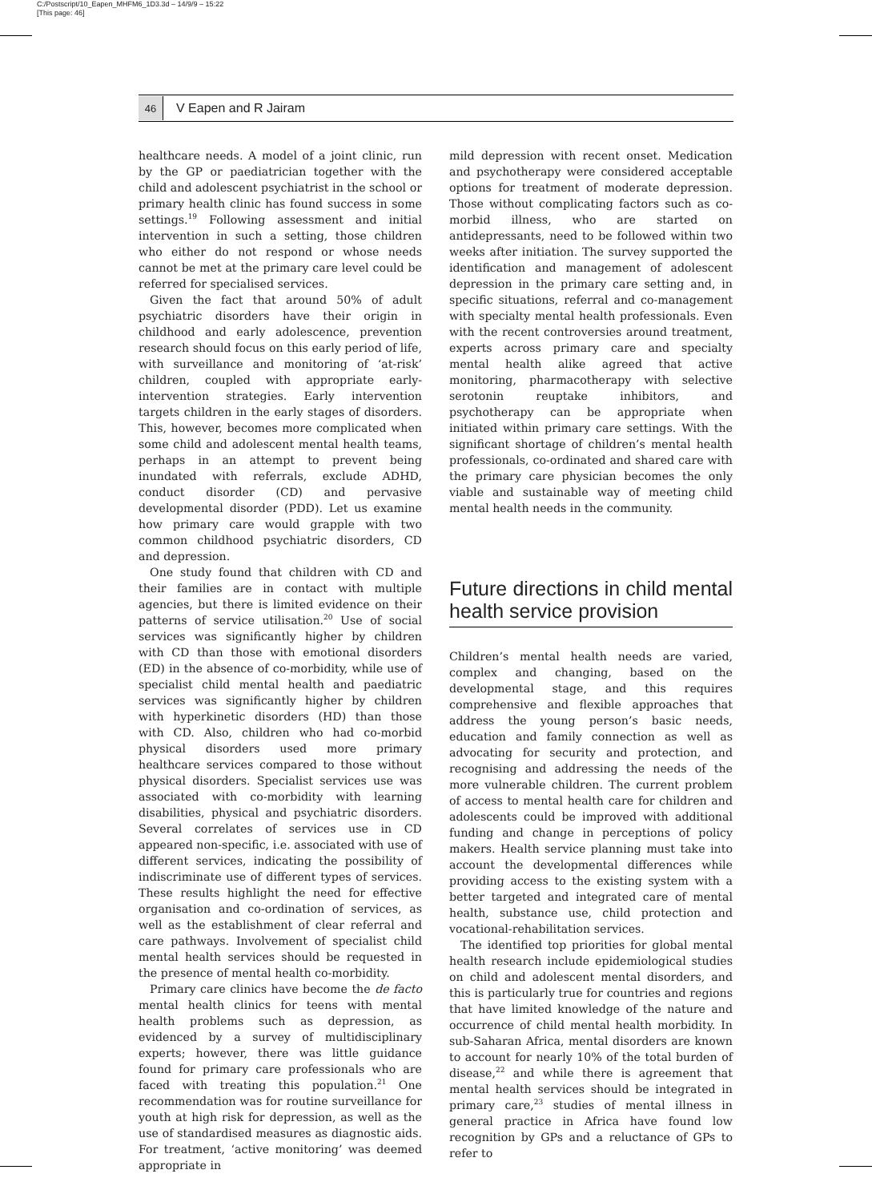C:/Postscript/10_Eapen_MHFM6_1D3.3d – 14/9/9 – 15:22
[This page: 46]
46
V Eapen and R Jairam
healthcare needs. A model of a joint clinic, run by the GP or paediatrician together with the child and adolescent psychiatrist in the school or primary health clinic has found success in some settings.<sup>19</sup> Following assessment and initial intervention in such a setting, those children who either do not respond or whose needs cannot be met at the primary care level could be referred for specialised services.
Given the fact that around 50% of adult psychiatric disorders have their origin in childhood and early adolescence, prevention research should focus on this early period of life, with surveillance and monitoring of ‘at-risk’ children, coupled with appropriate early-intervention strategies. Early intervention targets children in the early stages of disorders. This, however, becomes more complicated when some child and adolescent mental health teams, perhaps in an attempt to prevent being inundated with referrals, exclude ADHD, conduct disorder (CD) and pervasive developmental disorder (PDD). Let us examine how primary care would grapple with two common childhood psychiatric disorders, CD and depression.
One study found that children with CD and their families are in contact with multiple agencies, but there is limited evidence on their patterns of service utilisation.<sup>20</sup> Use of social services was significantly higher by children with CD than those with emotional disorders (ED) in the absence of co-morbidity, while use of specialist child mental health and paediatric services was significantly higher by children with hyperkinetic disorders (HD) than those with CD. Also, children who had co-morbid physical disorders used more primary healthcare services compared to those without physical disorders. Specialist services use was associated with co-morbidity with learning disabilities, physical and psychiatric disorders. Several correlates of services use in CD appeared non-specific, i.e. associated with use of different services, indicating the possibility of indiscriminate use of different types of services. These results highlight the need for effective organisation and co-ordination of services, as well as the establishment of clear referral and care pathways. Involvement of specialist child mental health services should be requested in the presence of mental health co-morbidity.
Primary care clinics have become the de facto mental health clinics for teens with mental health problems such as depression, as evidenced by a survey of multidisciplinary experts; however, there was little guidance found for primary care professionals who are faced with treating this population.<sup>21</sup> One recommendation was for routine surveillance for youth at high risk for depression, as well as the use of standardised measures as diagnostic aids. For treatment, ‘active monitoring’ was deemed appropriate in
mild depression with recent onset. Medication and psychotherapy were considered acceptable options for treatment of moderate depression. Those without complicating factors such as co-morbid illness, who are started on antidepressants, need to be followed within two weeks after initiation. The survey supported the identification and management of adolescent depression in the primary care setting and, in specific situations, referral and co-management with specialty mental health professionals. Even with the recent controversies around treatment, experts across primary care and specialty mental health alike agreed that active monitoring, pharmacotherapy with selective serotonin reuptake inhibitors, and psychotherapy can be appropriate when initiated within primary care settings. With the significant shortage of children’s mental health professionals, co-ordinated and shared care with the primary care physician becomes the only viable and sustainable way of meeting child mental health needs in the community.
Future directions in child mental health service provision
Children’s mental health needs are varied, complex and changing, based on the developmental stage, and this requires comprehensive and flexible approaches that address the young person’s basic needs, education and family connection as well as advocating for security and protection, and recognising and addressing the needs of the more vulnerable children. The current problem of access to mental health care for children and adolescents could be improved with additional funding and change in perceptions of policy makers. Health service planning must take into account the developmental differences while providing access to the existing system with a better targeted and integrated care of mental health, substance use, child protection and vocational-rehabilitation services.
The identified top priorities for global mental health research include epidemiological studies on child and adolescent mental disorders, and this is particularly true for countries and regions that have limited knowledge of the nature and occurrence of child mental health morbidity. In sub-Saharan Africa, mental disorders are known to account for nearly 10% of the total burden of disease,<sup>22</sup> and while there is agreement that mental health services should be integrated in primary care,<sup>23</sup> studies of mental illness in general practice in Africa have found low recognition by GPs and a reluctance of GPs to refer to